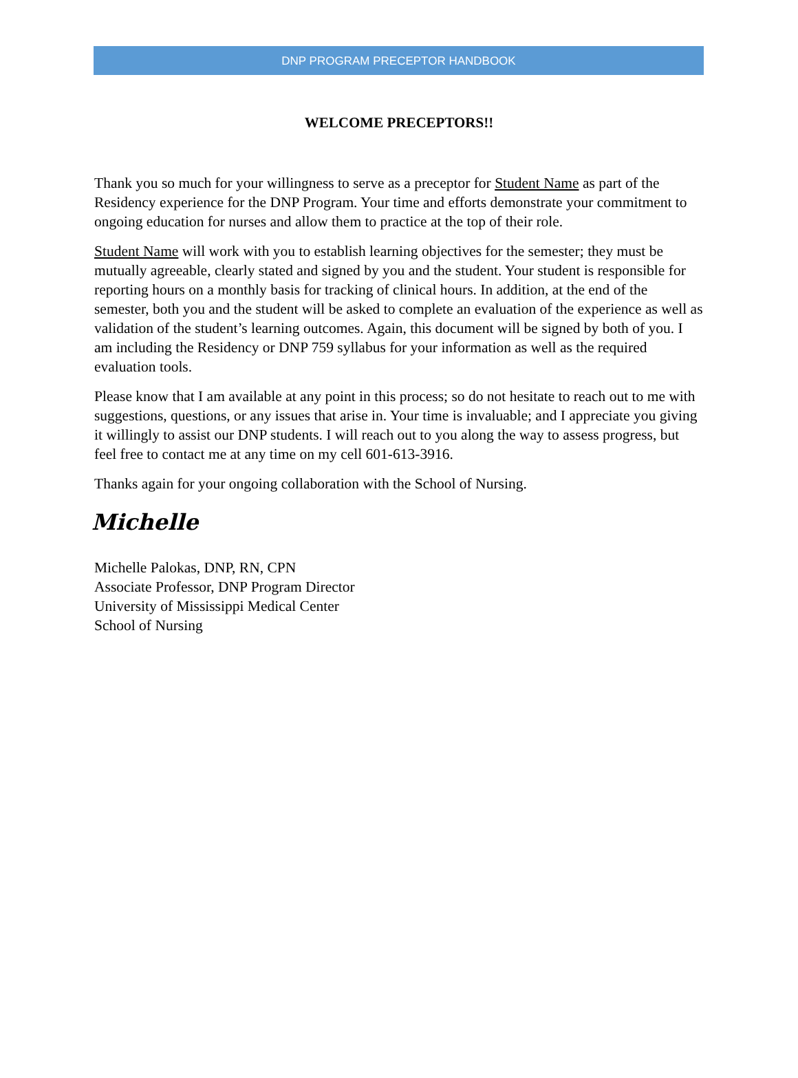DNP PROGRAM PRECEPTOR HANDBOOK
WELCOME PRECEPTORS!!
Thank you so much for your willingness to serve as a preceptor for Student Name as part of the Residency experience for the DNP Program. Your time and efforts demonstrate your commitment to ongoing education for nurses and allow them to practice at the top of their role.
Student Name will work with you to establish learning objectives for the semester; they must be mutually agreeable, clearly stated and signed by you and the student. Your student is responsible for reporting hours on a monthly basis for tracking of clinical hours. In addition, at the end of the semester, both you and the student will be asked to complete an evaluation of the experience as well as validation of the student’s learning outcomes. Again, this document will be signed by both of you. I am including the Residency or DNP 759 syllabus for your information as well as the required evaluation tools.
Please know that I am available at any point in this process; so do not hesitate to reach out to me with suggestions, questions, or any issues that arise in. Your time is invaluable; and I appreciate you giving it willingly to assist our DNP students. I will reach out to you along the way to assess progress, but feel free to contact me at any time on my cell 601-613-3916.
Thanks again for your ongoing collaboration with the School of Nursing.
Michelle
Michelle Palokas, DNP, RN, CPN
Associate Professor, DNP Program Director
University of Mississippi Medical Center
School of Nursing